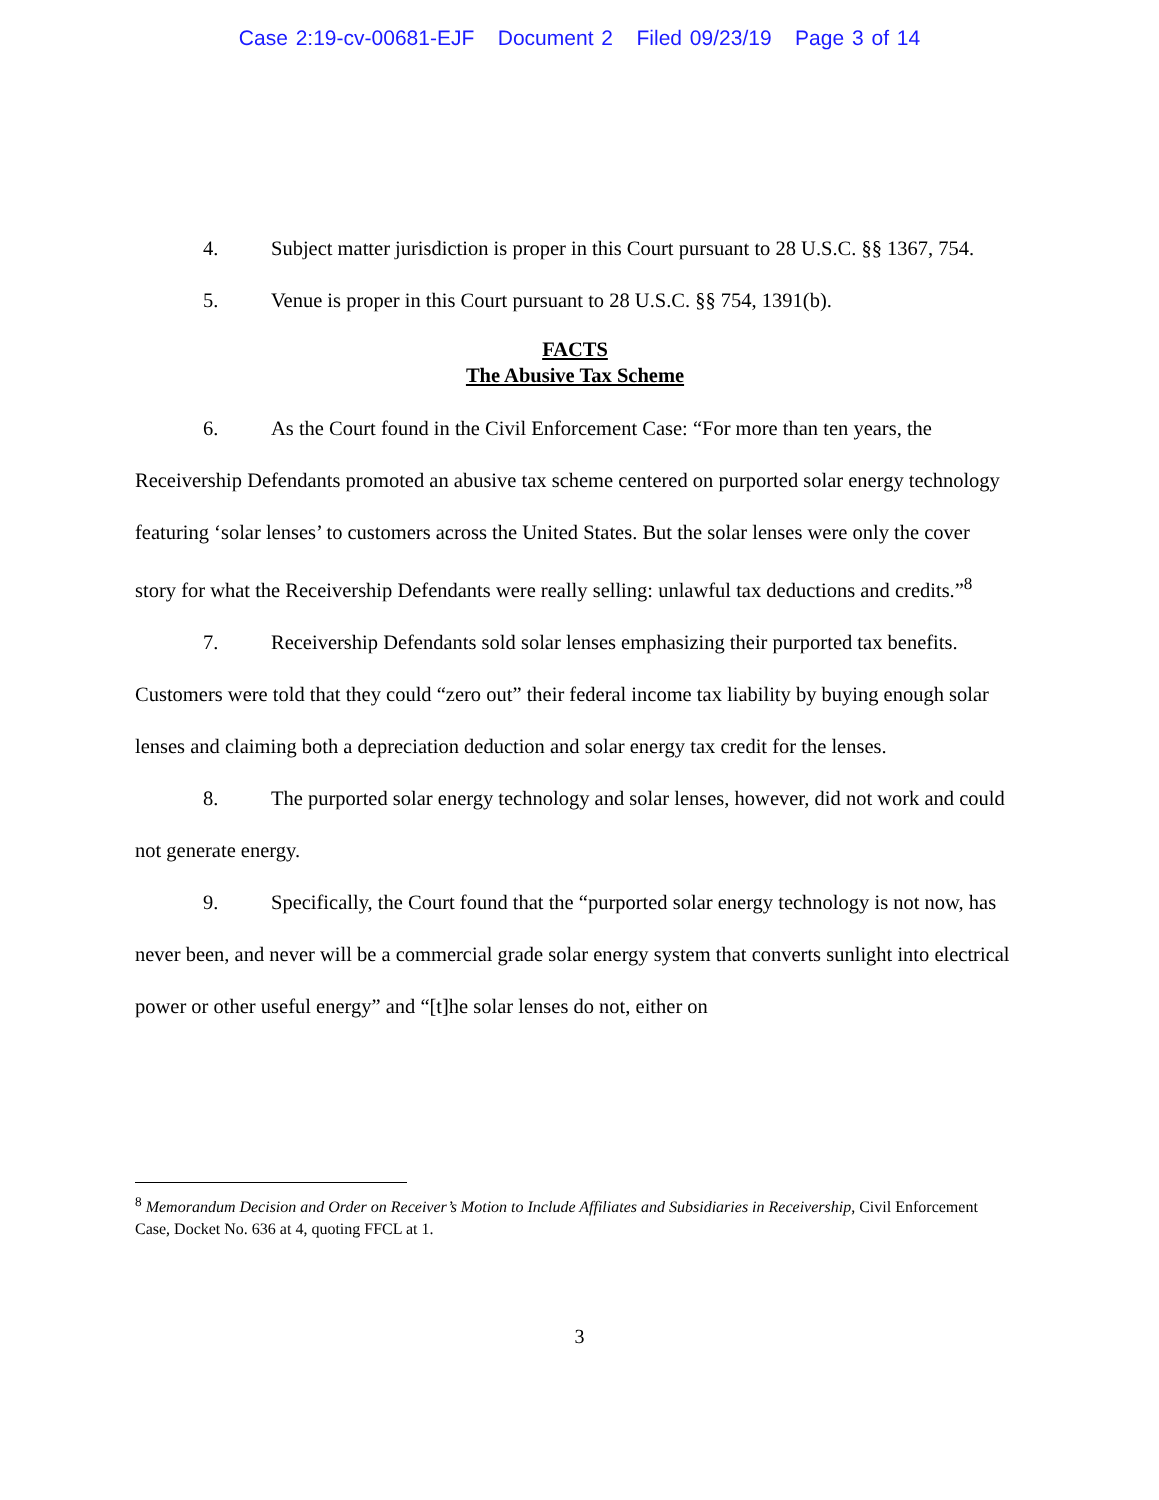Case 2:19-cv-00681-EJF Document 2 Filed 09/23/19 Page 3 of 14
4. Subject matter jurisdiction is proper in this Court pursuant to 28 U.S.C. §§ 1367, 754.
5. Venue is proper in this Court pursuant to 28 U.S.C. §§ 754, 1391(b).
FACTS
The Abusive Tax Scheme
6. As the Court found in the Civil Enforcement Case: “For more than ten years, the Receivership Defendants promoted an abusive tax scheme centered on purported solar energy technology featuring ‘solar lenses’ to customers across the United States. But the solar lenses were only the cover story for what the Receivership Defendants were really selling: unlawful tax deductions and credits.”<sup>8</sup>
7. Receivership Defendants sold solar lenses emphasizing their purported tax benefits. Customers were told that they could “zero out” their federal income tax liability by buying enough solar lenses and claiming both a depreciation deduction and solar energy tax credit for the lenses.
8. The purported solar energy technology and solar lenses, however, did not work and could not generate energy.
9. Specifically, the Court found that the “purported solar energy technology is not now, has never been, and never will be a commercial grade solar energy system that converts sunlight into electrical power or other useful energy” and “[t]he solar lenses do not, either on
<sup>8</sup> Memorandum Decision and Order on Receiver’s Motion to Include Affiliates and Subsidiaries in Receivership, Civil Enforcement Case, Docket No. 636 at 4, quoting FFCL at 1.
3